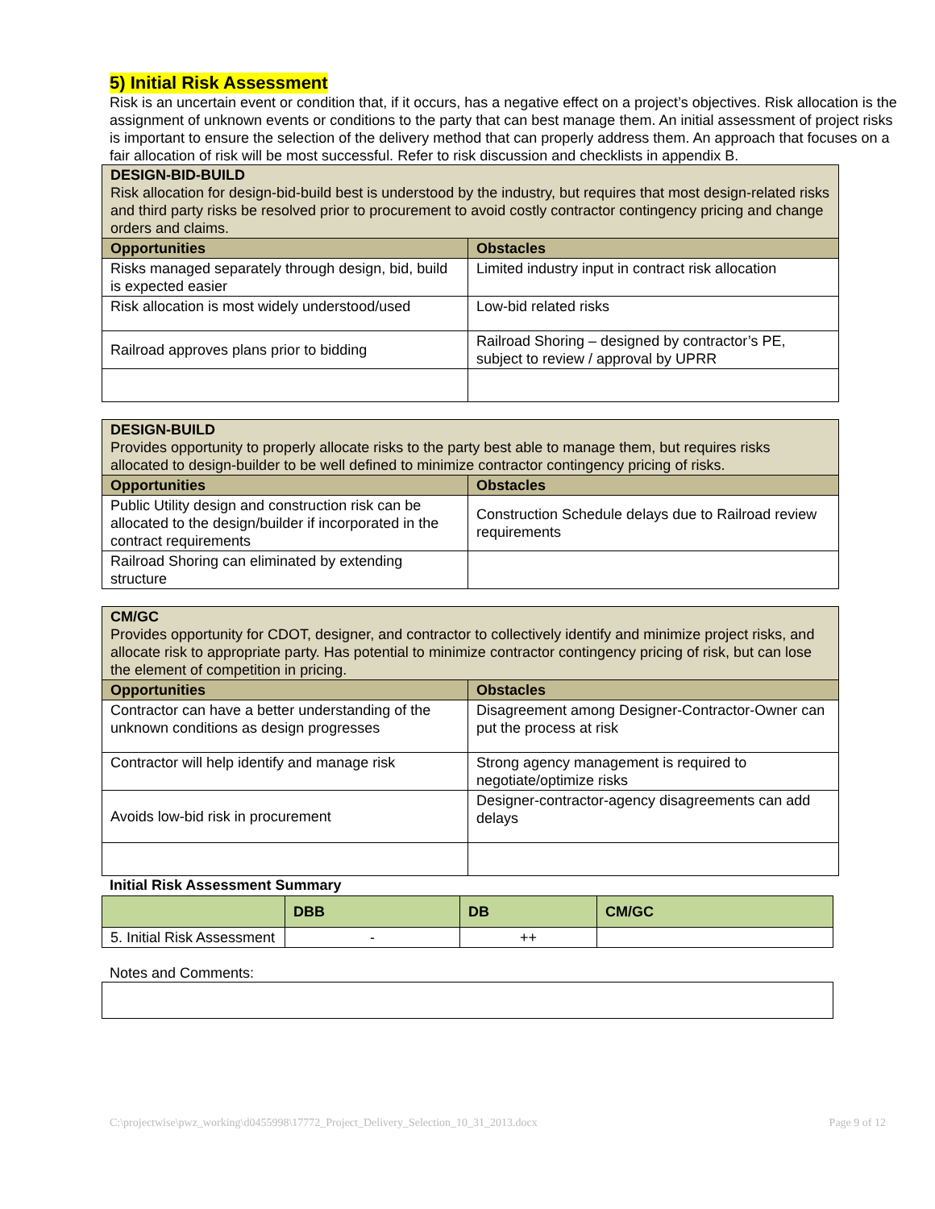5) Initial Risk Assessment
Risk is an uncertain event or condition that, if it occurs, has a negative effect on a project’s objectives. Risk allocation is the assignment of unknown events or conditions to the party that can best manage them. An initial assessment of project risks is important to ensure the selection of the delivery method that can properly address them. An approach that focuses on a fair allocation of risk will be most successful. Refer to risk discussion and checklists in appendix B.
| DESIGN-BID-BUILD Risk allocation for design-bid-build best is understood by the industry, but requires that most design-related risks and third party risks be resolved prior to procurement to avoid costly contractor contingency pricing and change orders and claims. | |
| Opportunities | Obstacles |
| Risks managed separately through design, bid, build is expected easier | Limited industry input in contract risk allocation |
| Risk allocation is most widely understood/used | Low-bid related risks |
| Railroad approves plans prior to bidding | Railroad Shoring – designed by contractor’s PE, subject to review / approval by UPRR |
| DESIGN-BUILD Provides opportunity to properly allocate risks to the party best able to manage them, but requires risks allocated to design-builder to be well defined to minimize contractor contingency pricing of risks. | |
| Opportunities | Obstacles |
| Public Utility design and construction risk can be allocated to the design/builder if incorporated in the contract requirements | Construction Schedule delays due to Railroad review requirements |
| Railroad Shoring can eliminated by extending structure | |
| CM/GC Provides opportunity for CDOT, designer, and contractor to collectively identify and minimize project risks, and allocate risk to appropriate party. Has potential to minimize contractor contingency pricing of risk, but can lose the element of competition in pricing. | |
| Opportunities | Obstacles |
| Contractor can have a better understanding of the unknown conditions as design progresses | Disagreement among Designer-Contractor-Owner can put the process at risk |
| Contractor will help identify and manage risk | Strong agency management is required to negotiate/optimize risks |
| Avoids low-bid risk in procurement | Designer-contractor-agency disagreements can add delays |
Initial Risk Assessment Summary
| | DBB | DB | CM/GC |
| --- | --- | --- | --- |
| 5. Initial Risk Assessment | - | ++ | |
Notes and Comments:
C:\projectwise\pwz_working\d0455998\17772_Project_Delivery_Selection_10_31_2013.docx Page 9 of 12